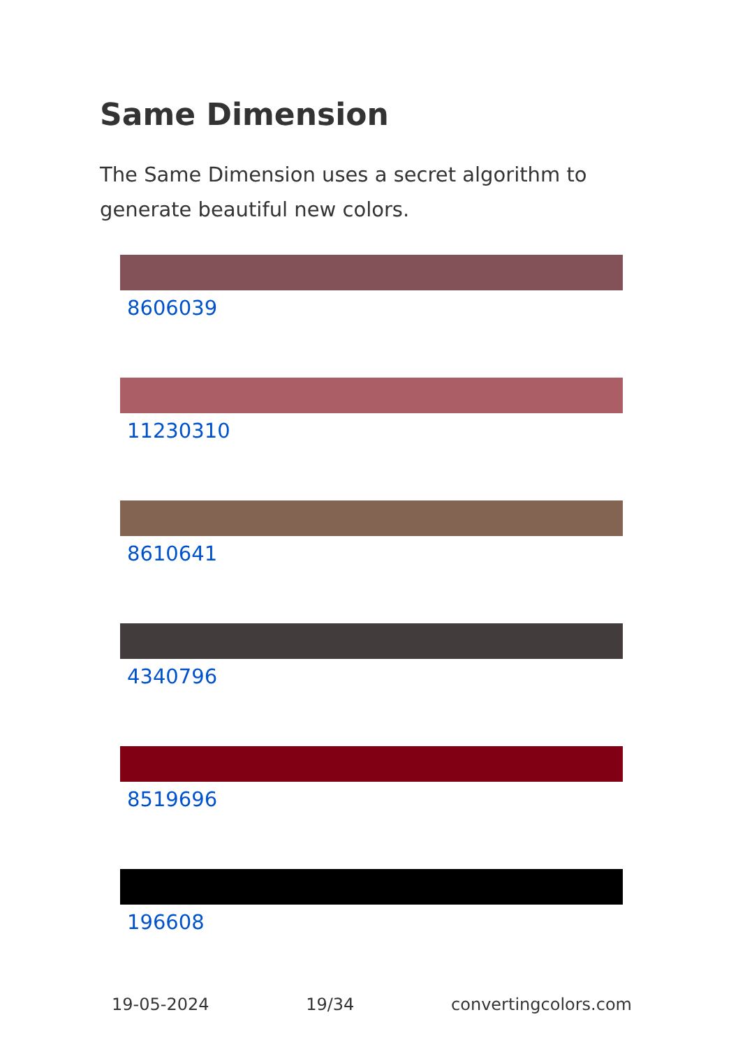Same Dimension
The Same Dimension uses a secret algorithm to generate beautiful new colors.
8606039
11230310
8610641
4340796
8519696
196608
19-05-2024 19/34 convertingcolors.com